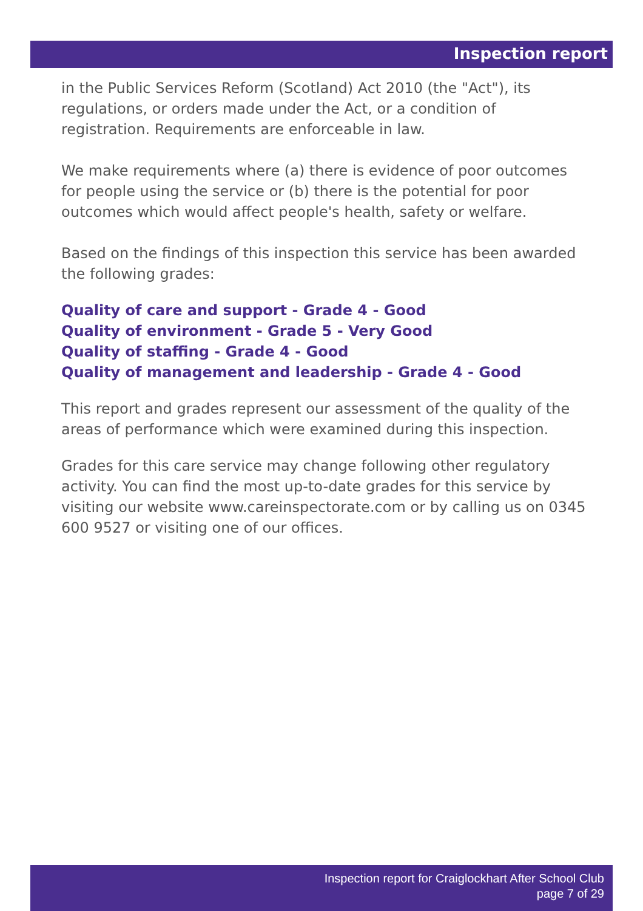Inspection report
in the Public Services Reform (Scotland) Act 2010 (the "Act"), its regulations, or orders made under the Act, or a condition of registration. Requirements are enforceable in law.
We make requirements where (a) there is evidence of poor outcomes for people using the service or (b) there is the potential for poor outcomes which would affect people's health, safety or welfare.
Based on the findings of this inspection this service has been awarded the following grades:
Quality of care and support - Grade 4 - Good
Quality of environment - Grade 5 - Very Good
Quality of staffing - Grade 4 - Good
Quality of management and leadership - Grade 4 - Good
This report and grades represent our assessment of the quality of the areas of performance which were examined during this inspection.
Grades for this care service may change following other regulatory activity. You can find the most up-to-date grades for this service by visiting our website www.careinspectorate.com or by calling us on 0345 600 9527 or visiting one of our offices.
Inspection report for Craiglockhart After School Club
page 7 of 29